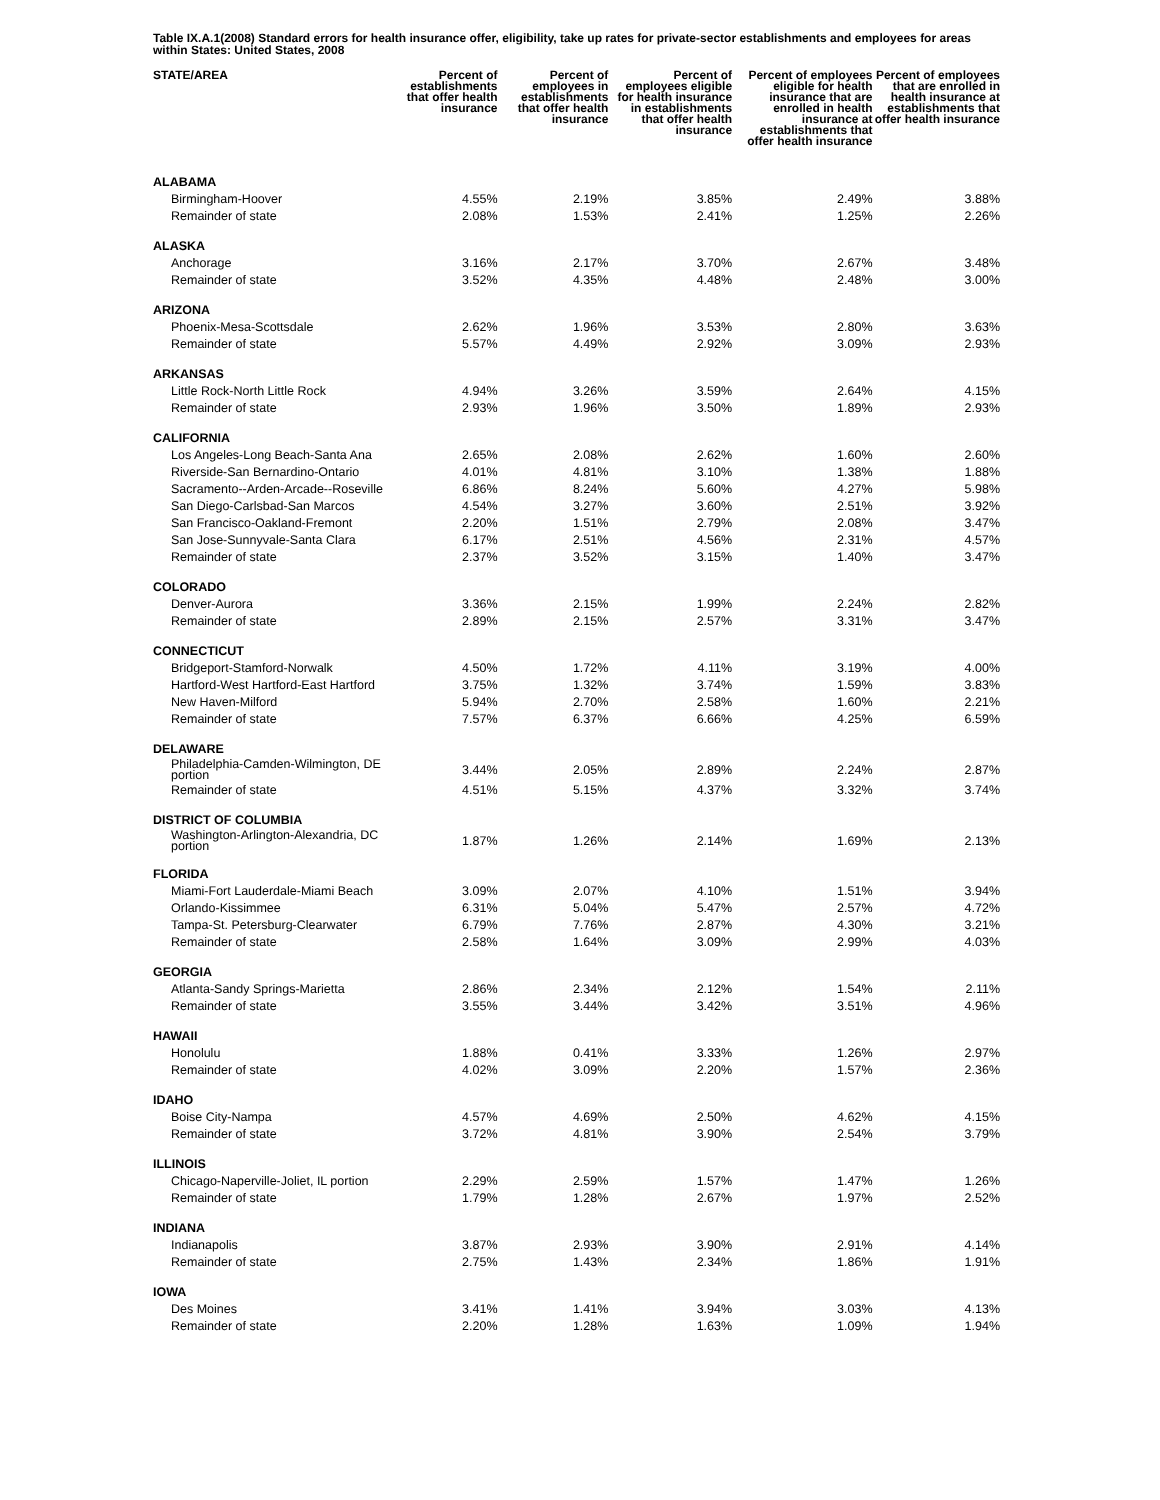Table IX.A.1(2008) Standard errors for health insurance offer, eligibility, take up rates for private-sector establishments and employees for areas within States: United States, 2008
| STATE/AREA | Percent of establishments that offer health insurance | Percent of employees in establishments that offer health insurance | Percent of employees eligible for health insurance in establishments that offer health insurance | Percent of employees eligible for health insurance that are enrolled in health insurance at establishments that offer health insurance | Percent of employees that are enrolled in health insurance at establishments that offer health insurance |
| --- | --- | --- | --- | --- | --- |
| ALABAMA | | | | | |
| Birmingham-Hoover | 4.55% | 2.19% | 3.85% | 2.49% | 3.88% |
| Remainder of state | 2.08% | 1.53% | 2.41% | 1.25% | 2.26% |
| ALASKA | | | | | |
| Anchorage | 3.16% | 2.17% | 3.70% | 2.67% | 3.48% |
| Remainder of state | 3.52% | 4.35% | 4.48% | 2.48% | 3.00% |
| ARIZONA | | | | | |
| Phoenix-Mesa-Scottsdale | 2.62% | 1.96% | 3.53% | 2.80% | 3.63% |
| Remainder of state | 5.57% | 4.49% | 2.92% | 3.09% | 2.93% |
| ARKANSAS | | | | | |
| Little Rock-North Little Rock | 4.94% | 3.26% | 3.59% | 2.64% | 4.15% |
| Remainder of state | 2.93% | 1.96% | 3.50% | 1.89% | 2.93% |
| CALIFORNIA | | | | | |
| Los Angeles-Long Beach-Santa Ana | 2.65% | 2.08% | 2.62% | 1.60% | 2.60% |
| Riverside-San Bernardino-Ontario | 4.01% | 4.81% | 3.10% | 1.38% | 1.88% |
| Sacramento--Arden-Arcade--Roseville | 6.86% | 8.24% | 5.60% | 4.27% | 5.98% |
| San Diego-Carlsbad-San Marcos | 4.54% | 3.27% | 3.60% | 2.51% | 3.92% |
| San Francisco-Oakland-Fremont | 2.20% | 1.51% | 2.79% | 2.08% | 3.47% |
| San Jose-Sunnyvale-Santa Clara | 6.17% | 2.51% | 4.56% | 2.31% | 4.57% |
| Remainder of state | 2.37% | 3.52% | 3.15% | 1.40% | 3.47% |
| COLORADO | | | | | |
| Denver-Aurora | 3.36% | 2.15% | 1.99% | 2.24% | 2.82% |
| Remainder of state | 2.89% | 2.15% | 2.57% | 3.31% | 3.47% |
| CONNECTICUT | | | | | |
| Bridgeport-Stamford-Norwalk | 4.50% | 1.72% | 4.11% | 3.19% | 4.00% |
| Hartford-West Hartford-East Hartford | 3.75% | 1.32% | 3.74% | 1.59% | 3.83% |
| New Haven-Milford | 5.94% | 2.70% | 2.58% | 1.60% | 2.21% |
| Remainder of state | 7.57% | 6.37% | 6.66% | 4.25% | 6.59% |
| DELAWARE | | | | | |
| Philadelphia-Camden-Wilmington, DE portion | 3.44% | 2.05% | 2.89% | 2.24% | 2.87% |
| Remainder of state | 4.51% | 5.15% | 4.37% | 3.32% | 3.74% |
| DISTRICT OF COLUMBIA | | | | | |
| Washington-Arlington-Alexandria, DC portion | 1.87% | 1.26% | 2.14% | 1.69% | 2.13% |
| FLORIDA | | | | | |
| Miami-Fort Lauderdale-Miami Beach | 3.09% | 2.07% | 4.10% | 1.51% | 3.94% |
| Orlando-Kissimmee | 6.31% | 5.04% | 5.47% | 2.57% | 4.72% |
| Tampa-St. Petersburg-Clearwater | 6.79% | 7.76% | 2.87% | 4.30% | 3.21% |
| Remainder of state | 2.58% | 1.64% | 3.09% | 2.99% | 4.03% |
| GEORGIA | | | | | |
| Atlanta-Sandy Springs-Marietta | 2.86% | 2.34% | 2.12% | 1.54% | 2.11% |
| Remainder of state | 3.55% | 3.44% | 3.42% | 3.51% | 4.96% |
| HAWAII | | | | | |
| Honolulu | 1.88% | 0.41% | 3.33% | 1.26% | 2.97% |
| Remainder of state | 4.02% | 3.09% | 2.20% | 1.57% | 2.36% |
| IDAHO | | | | | |
| Boise City-Nampa | 4.57% | 4.69% | 2.50% | 4.62% | 4.15% |
| Remainder of state | 3.72% | 4.81% | 3.90% | 2.54% | 3.79% |
| ILLINOIS | | | | | |
| Chicago-Naperville-Joliet, IL portion | 2.29% | 2.59% | 1.57% | 1.47% | 1.26% |
| Remainder of state | 1.79% | 1.28% | 2.67% | 1.97% | 2.52% |
| INDIANA | | | | | |
| Indianapolis | 3.87% | 2.93% | 3.90% | 2.91% | 4.14% |
| Remainder of state | 2.75% | 1.43% | 2.34% | 1.86% | 1.91% |
| IOWA | | | | | |
| Des Moines | 3.41% | 1.41% | 3.94% | 3.03% | 4.13% |
| Remainder of state | 2.20% | 1.28% | 1.63% | 1.09% | 1.94% |